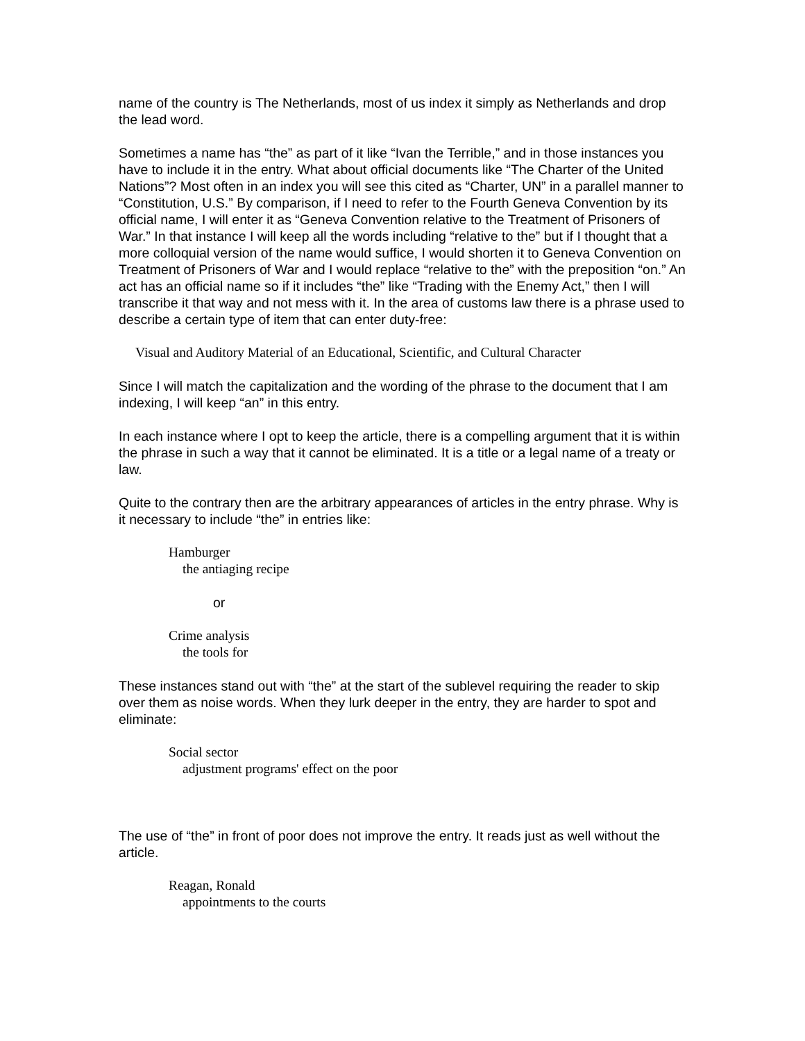name of the country is The Netherlands, most of us index it simply as Netherlands and drop the lead word.
Sometimes a name has “the” as part of it like “Ivan the Terrible,” and in those instances you have to include it in the entry. What about official documents like “The Charter of the United Nations”? Most often in an index you will see this cited as “Charter, UN” in a parallel manner to “Constitution, U.S.” By comparison, if I need to refer to the Fourth Geneva Convention by its official name, I will enter it as “Geneva Convention relative to the Treatment of Prisoners of War.” In that instance I will keep all the words including “relative to the” but if I thought that a more colloquial version of the name would suffice, I would shorten it to Geneva Convention on Treatment of Prisoners of War and I would replace “relative to the” with the preposition “on.” An act has an official name so if it includes “the” like “Trading with the Enemy Act,” then I will transcribe it that way and not mess with it. In the area of customs law there is a phrase used to describe a certain type of item that can enter duty-free:
Visual and Auditory Material of an Educational, Scientific, and Cultural Character
Since I will match the capitalization and the wording of the phrase to the document that I am indexing, I will keep “an” in this entry.
In each instance where I opt to keep the article, there is a compelling argument that it is within the phrase in such a way that it cannot be eliminated. It is a title or a legal name of a treaty or law.
Quite to the contrary then are the arbitrary appearances of articles in the entry phrase. Why is it necessary to include “the” in entries like:
Hamburger
the antiaging recipe
or
Crime analysis
the tools for
These instances stand out with “the” at the start of the sublevel requiring the reader to skip over them as noise words. When they lurk deeper in the entry, they are harder to spot and eliminate:
Social sector
adjustment programs' effect on the poor
The use of “the” in front of poor does not improve the entry. It reads just as well without the article.
Reagan, Ronald
appointments to the courts